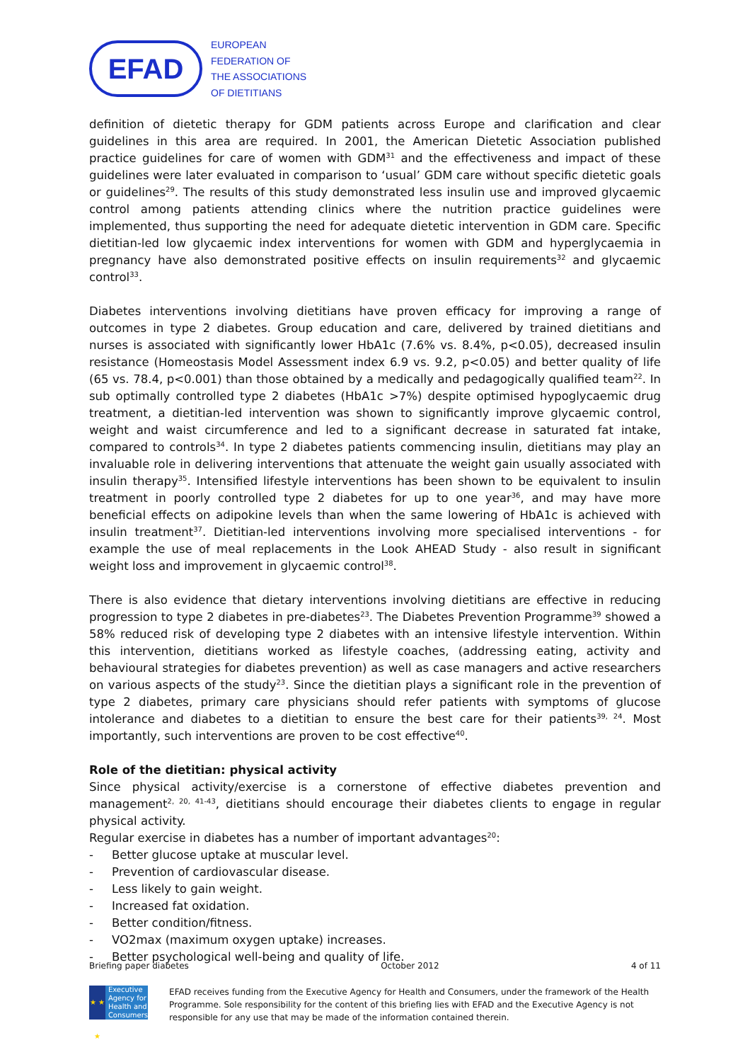EFAD
EUROPEAN
FEDERATION OF
THE ASSOCIATIONS
OF DIETITIANS
definition of dietetic therapy for GDM patients across Europe and clarification and clear guidelines in this area are required. In 2001, the American Dietetic Association published practice guidelines for care of women with GDM<sup>31</sup> and the effectiveness and impact of these guidelines were later evaluated in comparison to ‘usual’ GDM care without specific dietetic goals or guidelines<sup>29</sup>. The results of this study demonstrated less insulin use and improved glycaemic control among patients attending clinics where the nutrition practice guidelines were implemented, thus supporting the need for adequate dietetic intervention in GDM care. Specific dietitian-led low glycaemic index interventions for women with GDM and hyperglycaemia in pregnancy have also demonstrated positive effects on insulin requirements<sup>32</sup> and glycaemic control<sup>33</sup>.
Diabetes interventions involving dietitians have proven efficacy for improving a range of outcomes in type 2 diabetes. Group education and care, delivered by trained dietitians and nurses is associated with significantly lower HbA1c (7.6% vs. 8.4%, p<0.05), decreased insulin resistance (Homeostasis Model Assessment index 6.9 vs. 9.2, p<0.05) and better quality of life (65 vs. 78.4, p<0.001) than those obtained by a medically and pedagogically qualified team<sup>22</sup>. In sub optimally controlled type 2 diabetes (HbA1c >7%) despite optimised hypoglycaemic drug treatment, a dietitian-led intervention was shown to significantly improve glycaemic control, weight and waist circumference and led to a significant decrease in saturated fat intake, compared to controls<sup>34</sup>. In type 2 diabetes patients commencing insulin, dietitians may play an invaluable role in delivering interventions that attenuate the weight gain usually associated with insulin therapy<sup>35</sup>. Intensified lifestyle interventions has been shown to be equivalent to insulin treatment in poorly controlled type 2 diabetes for up to one year<sup>36</sup>, and may have more beneficial effects on adipokine levels than when the same lowering of HbA1c is achieved with insulin treatment<sup>37</sup>. Dietitian-led interventions involving more specialised interventions - for example the use of meal replacements in the Look AHEAD Study - also result in significant weight loss and improvement in glycaemic control<sup>38</sup>.
There is also evidence that dietary interventions involving dietitians are effective in reducing progression to type 2 diabetes in pre-diabetes<sup>23</sup>. The Diabetes Prevention Programme<sup>39</sup> showed a 58% reduced risk of developing type 2 diabetes with an intensive lifestyle intervention. Within this intervention, dietitians worked as lifestyle coaches, (addressing eating, activity and behavioural strategies for diabetes prevention) as well as case managers and active researchers on various aspects of the study<sup>23</sup>. Since the dietitian plays a significant role in the prevention of type 2 diabetes, primary care physicians should refer patients with symptoms of glucose intolerance and diabetes to a dietitian to ensure the best care for their patients<sup>39, 24</sup>. Most importantly, such interventions are proven to be cost effective<sup>40</sup>.
Role of the dietitian: physical activity
Since physical activity/exercise is a cornerstone of effective diabetes prevention and management<sup>2, 20, 41-43</sup>, dietitians should encourage their diabetes clients to engage in regular physical activity.
Regular exercise in diabetes has a number of important advantages<sup>20</sup>:
- Better glucose uptake at muscular level.
- Prevention of cardiovascular disease.
- Less likely to gain weight.
- Increased fat oxidation.
- Better condition/fitness.
- VO2max (maximum oxygen uptake) increases.
- Better psychological well-being and quality of life.
Briefing paper diabetes October 2012 4 of 11
★ ★ ★
Executive Agency for Health and Consumers
EFAD receives funding from the Executive Agency for Health and Consumers, under the framework of the Health Programme. Sole responsibility for the content of this briefing lies with EFAD and the Executive Agency is not responsible for any use that may be made of the information contained therein.